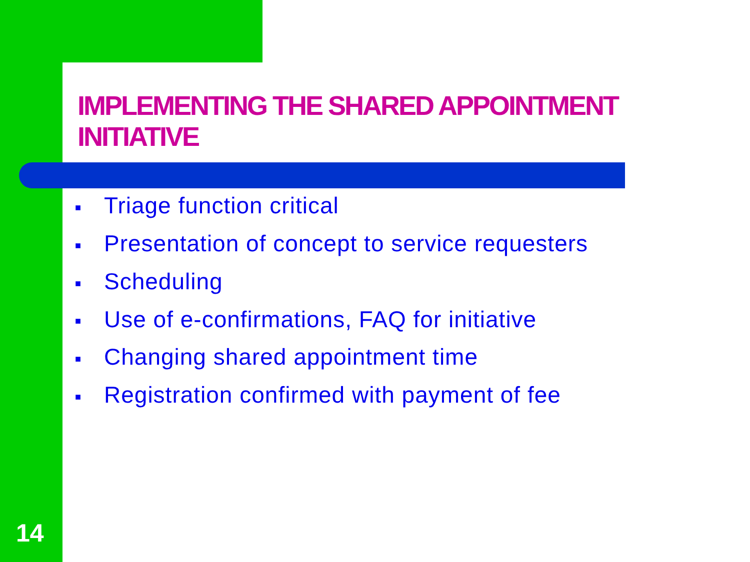IMPLEMENTING THE SHARED APPOINTMENT INITIATIVE
■ Triage function critical
■ Presentation of concept to service requesters
■ Scheduling
■ Use of e-confirmations, FAQ for initiative
■ Changing shared appointment time
■ Registration confirmed with payment of fee
14